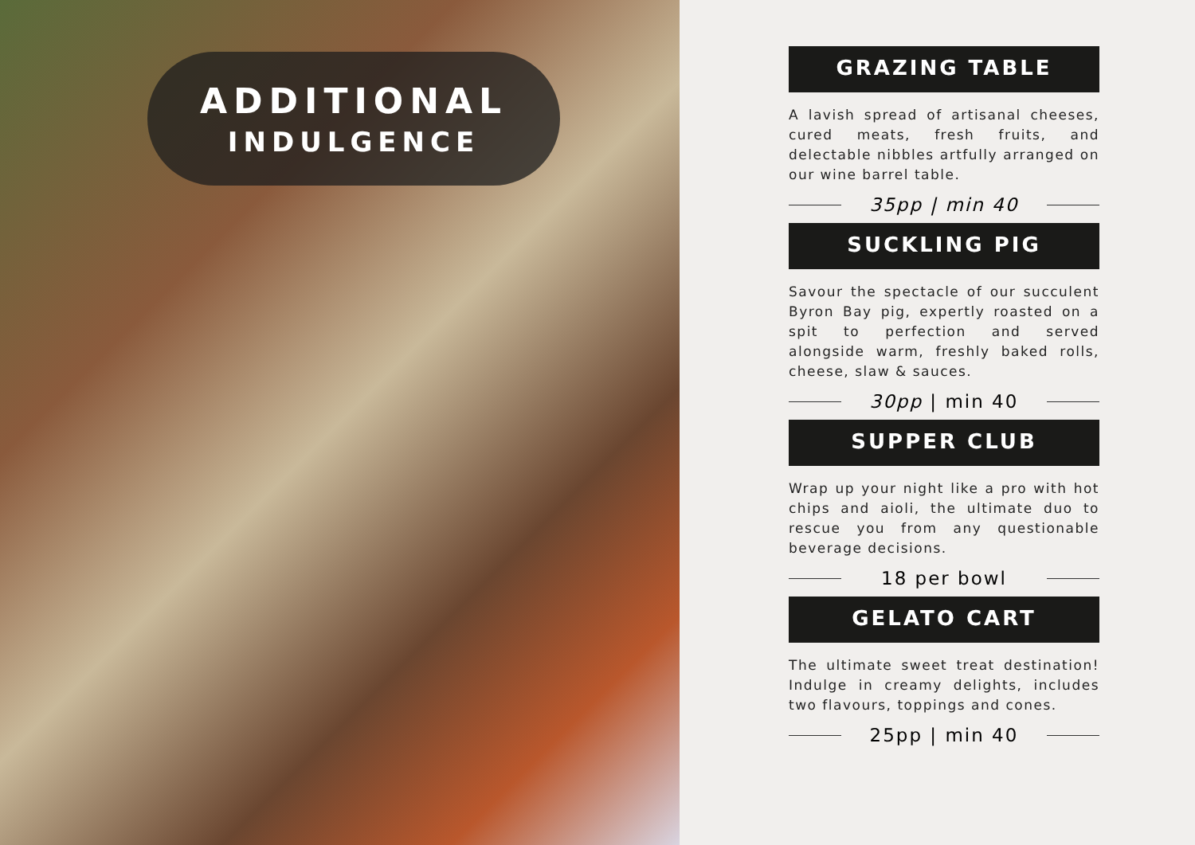ADDITIONAL
INDULGENCE
GRAZING TABLE
A lavish spread of artisanal cheeses, cured meats, fresh fruits, and delectable nibbles artfully arranged on our wine barrel table.
35pp | min 40
SUCKLING PIG
Savour the spectacle of our succulent Byron Bay pig, expertly roasted on a spit to perfection and served alongside warm, freshly baked rolls, cheese, slaw & sauces.
30pp | min 40
SUPPER CLUB
Wrap up your night like a pro with hot chips and aioli, the ultimate duo to rescue you from any questionable beverage decisions.
18 per bowl
GELATO CART
The ultimate sweet treat destination! Indulge in creamy delights, includes two flavours, toppings and cones.
25pp | min 40